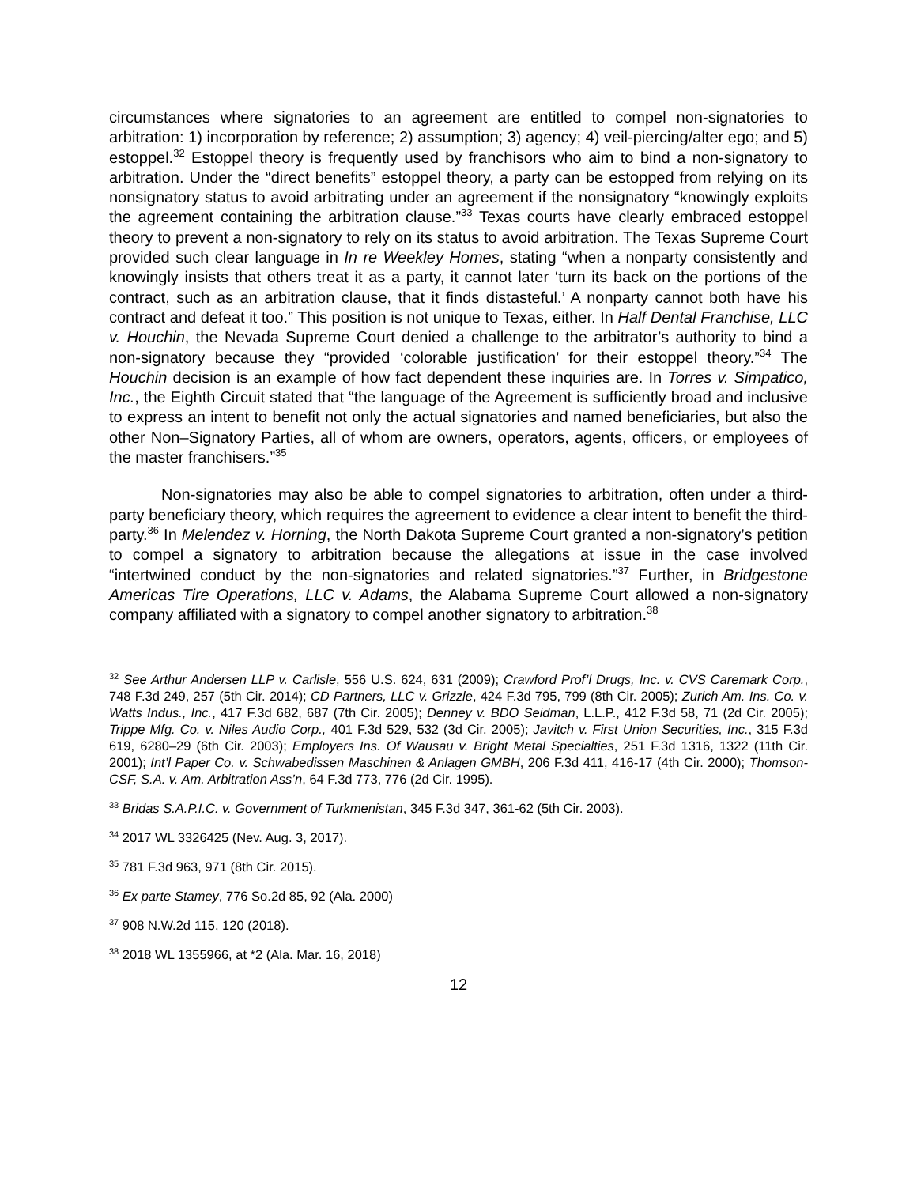circumstances where signatories to an agreement are entitled to compel non-signatories to arbitration: 1) incorporation by reference; 2) assumption; 3) agency; 4) veil-piercing/alter ego; and 5) estoppel.<sup>32</sup> Estoppel theory is frequently used by franchisors who aim to bind a non-signatory to arbitration. Under the “direct benefits” estoppel theory, a party can be estopped from relying on its nonsignatory status to avoid arbitrating under an agreement if the nonsignatory “knowingly exploits the agreement containing the arbitration clause.”<sup>33</sup> Texas courts have clearly embraced estoppel theory to prevent a non-signatory to rely on its status to avoid arbitration. The Texas Supreme Court provided such clear language in In re Weekley Homes, stating “when a nonparty consistently and knowingly insists that others treat it as a party, it cannot later ‘turn its back on the portions of the contract, such as an arbitration clause, that it finds distasteful.’ A nonparty cannot both have his contract and defeat it too.” This position is not unique to Texas, either. In Half Dental Franchise, LLC v. Houchin, the Nevada Supreme Court denied a challenge to the arbitrator’s authority to bind a non-signatory because they “provided ‘colorable justification’ for their estoppel theory.”<sup>34</sup> The Houchin decision is an example of how fact dependent these inquiries are. In Torres v. Simpatico, Inc., the Eighth Circuit stated that “the language of the Agreement is sufficiently broad and inclusive to express an intent to benefit not only the actual signatories and named beneficiaries, but also the other Non–Signatory Parties, all of whom are owners, operators, agents, officers, or employees of the master franchisers.”<sup>35</sup>
Non-signatories may also be able to compel signatories to arbitration, often under a third-party beneficiary theory, which requires the agreement to evidence a clear intent to benefit the third-party.<sup>36</sup> In Melendez v. Horning, the North Dakota Supreme Court granted a non-signatory’s petition to compel a signatory to arbitration because the allegations at issue in the case involved “intertwined conduct by the non-signatories and related signatories.”<sup>37</sup> Further, in Bridgestone Americas Tire Operations, LLC v. Adams, the Alabama Supreme Court allowed a non-signatory company affiliated with a signatory to compel another signatory to arbitration.<sup>38</sup>
<sup>32</sup> See Arthur Andersen LLP v. Carlisle, 556 U.S. 624, 631 (2009); Crawford Prof’l Drugs, Inc. v. CVS Caremark Corp., 748 F.3d 249, 257 (5th Cir. 2014); CD Partners, LLC v. Grizzle, 424 F.3d 795, 799 (8th Cir. 2005); Zurich Am. Ins. Co. v. Watts Indus., Inc., 417 F.3d 682, 687 (7th Cir. 2005); Denney v. BDO Seidman, L.L.P., 412 F.3d 58, 71 (2d Cir. 2005); Trippe Mfg. Co. v. Niles Audio Corp., 401 F.3d 529, 532 (3d Cir. 2005); Javitch v. First Union Securities, Inc., 315 F.3d 619, 6280–29 (6th Cir. 2003); Employers Ins. Of Wausau v. Bright Metal Specialties, 251 F.3d 1316, 1322 (11th Cir. 2001); Int’l Paper Co. v. Schwabedissen Maschinen & Anlagen GMBH, 206 F.3d 411, 416-17 (4th Cir. 2000); Thomson-CSF, S.A. v. Am. Arbitration Ass’n, 64 F.3d 773, 776 (2d Cir. 1995).
<sup>33</sup> Bridas S.A.P.I.C. v. Government of Turkmenistan, 345 F.3d 347, 361-62 (5th Cir. 2003).
<sup>34</sup> 2017 WL 3326425 (Nev. Aug. 3, 2017).
<sup>35</sup> 781 F.3d 963, 971 (8th Cir. 2015).
<sup>36</sup> Ex parte Stamey, 776 So.2d 85, 92 (Ala. 2000)
<sup>37</sup> 908 N.W.2d 115, 120 (2018).
<sup>38</sup> 2018 WL 1355966, at *2 (Ala. Mar. 16, 2018)
12